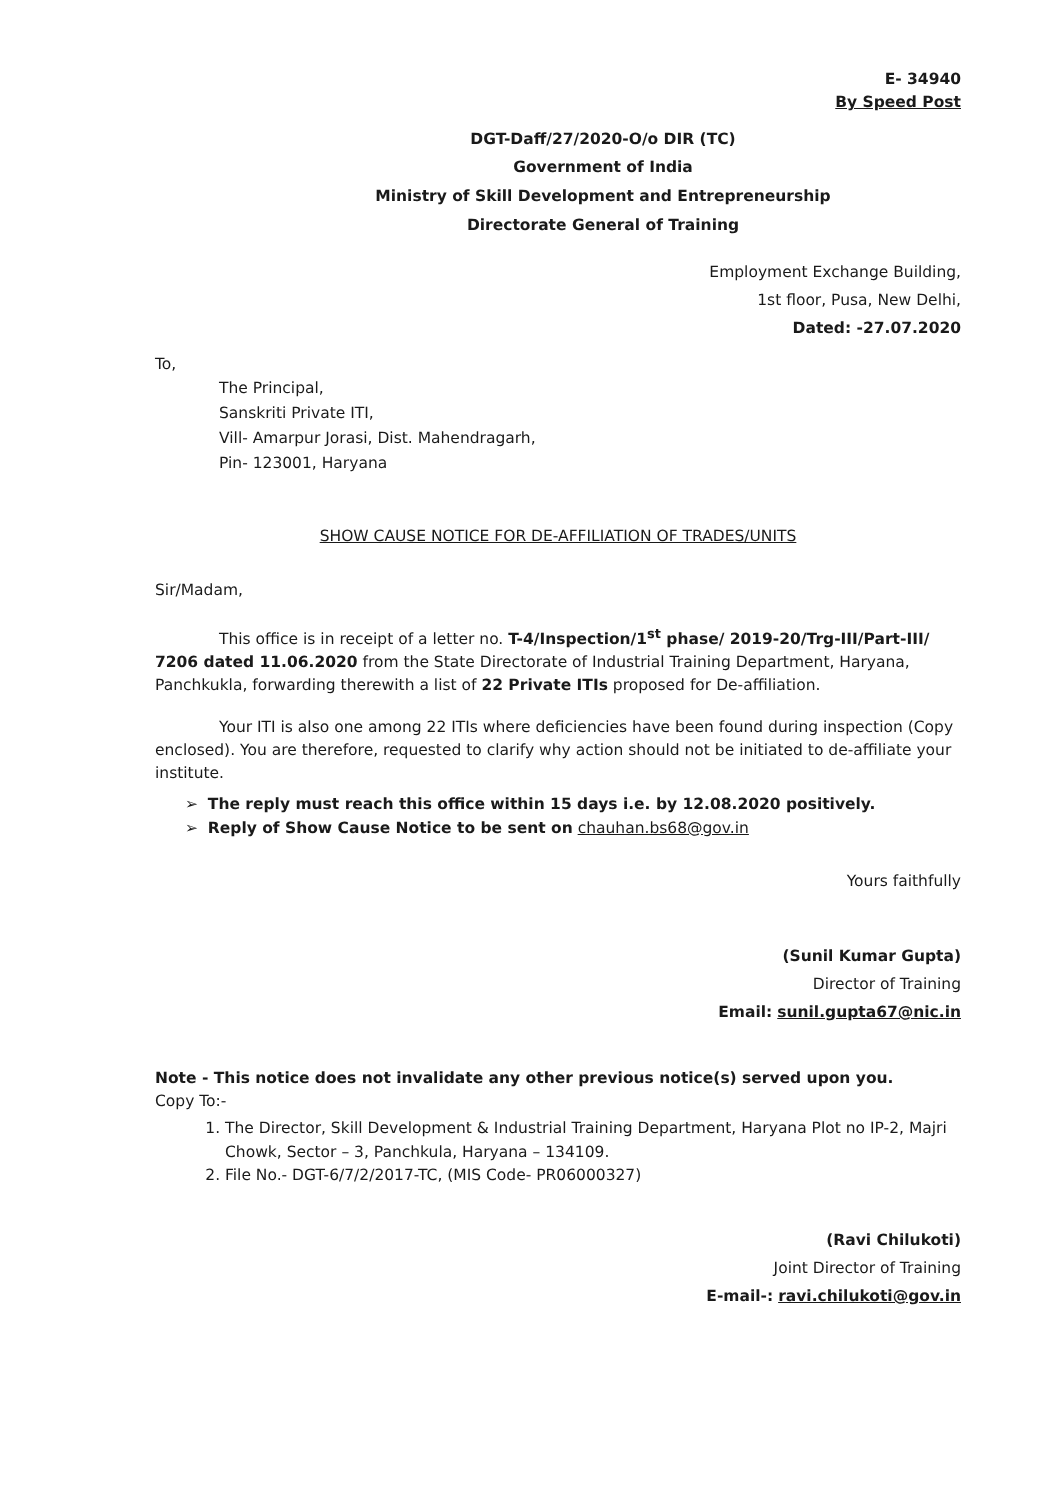E- 34940
By Speed Post
DGT-Daff/27/2020-O/o DIR (TC)
Government of India
Ministry of Skill Development and Entrepreneurship
Directorate General of Training
Employment Exchange Building,
1st floor, Pusa, New Delhi,
Dated: -27.07.2020
To,
The Principal,
Sanskriti Private ITI,
Vill- Amarpur Jorasi, Dist. Mahendragarh,
Pin- 123001, Haryana
SHOW CAUSE NOTICE FOR DE-AFFILIATION OF TRADES/UNITS
Sir/Madam,
This office is in receipt of a letter no. T-4/Inspection/1<sup>st</sup> phase/ 2019-20/Trg-III/Part-III/ 7206 dated 11.06.2020 from the State Directorate of Industrial Training Department, Haryana, Panchkukla, forwarding therewith a list of 22 Private ITIs proposed for De-affiliation.
Your ITI is also one among 22 ITIs where deficiencies have been found during inspection (Copy enclosed). You are therefore, requested to clarify why action should not be initiated to de-affiliate your institute.
➢ The reply must reach this office within 15 days i.e. by 12.08.2020 positively.
➢ Reply of Show Cause Notice to be sent on chauhan.bs68@gov.in
Yours faithfully
(Sunil Kumar Gupta)
Director of Training
Email: sunil.gupta67@nic.in
Note - This notice does not invalidate any other previous notice(s) served upon you.
Copy To:-
1. The Director, Skill Development & Industrial Training Department, Haryana Plot no IP-2, Majri Chowk, Sector – 3, Panchkula, Haryana – 134109.
2. File No.- DGT-6/7/2/2017-TC, (MIS Code- PR06000327)
(Ravi Chilukoti)
Joint Director of Training
E-mail-: ravi.chilukoti@gov.in